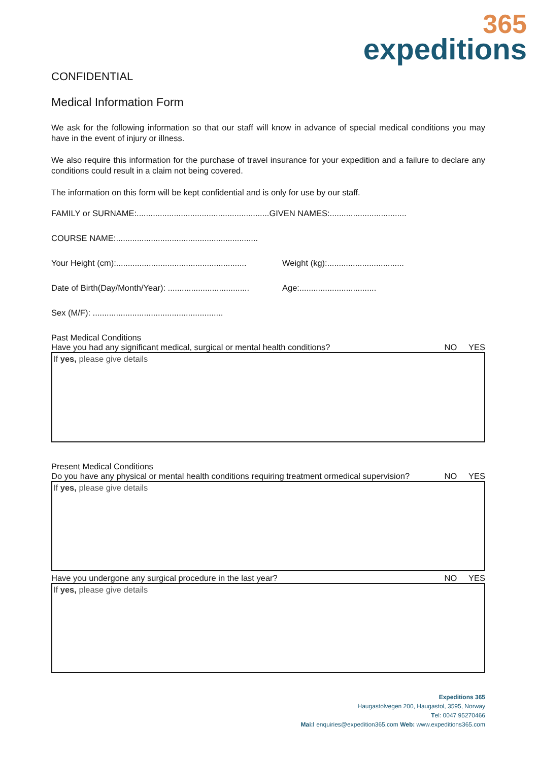365
expeditions
CONFIDENTIAL
Medical Information Form
We ask for the following information so that our staff will know in advance of special medical conditions you may have in the event of injury or illness.
We also require this information for the purchase of travel insurance for your expedition and a failure to declare any conditions could result in a claim not being covered.
The information on this form will be kept confidential and is only for use by our staff.
FAMILY or SURNAME:.........................................................GIVEN NAMES:.................................
COURSE NAME:.............................................................
Your Height (cm):........................................................ Weight (kg):.................................
Date of Birth(Day/Month/Year): ................................... Age:.................................
Sex (M/F): ........................................................
Past Medical Conditions
Have you had any significant medical, surgical or mental health conditions? NO YES
If yes, please give details
Present Medical Conditions
Do you have any physical or mental health conditions requiring treatment ormedical supervision? NO YES
If yes, please give details
Have you undergone any surgical procedure in the last year? NO YES
If yes, please give details
Expeditions 365
Haugastolvegen 200, Haugastol, 3595, Norway
Tel: 0047 95270466
Mai:l enquiries@expedition365.com Web: www.expeditions365.com